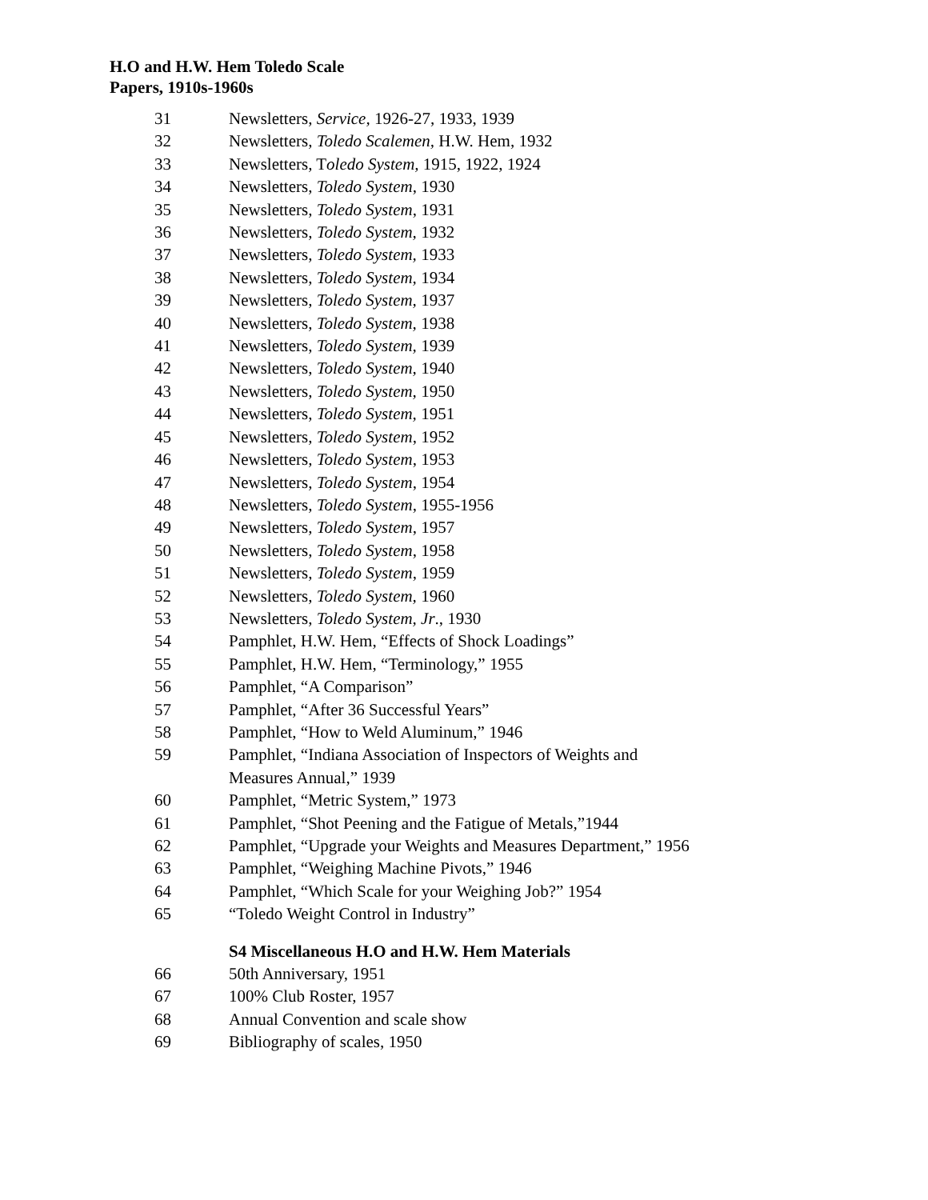H.O and H.W. Hem Toledo Scale
Papers, 1910s-1960s
| 31 | Newsletters, Service, 1926-27, 1933, 1939 |
| 32 | Newsletters, Toledo Scalemen, H.W. Hem, 1932 |
| 33 | Newsletters, T oledo System, 1915, 1922, 1924 |
| 34 | Newsletters, Toledo System , 1930 |
| 35 | Newsletters, Toledo System , 1931 |
| 36 | Newsletters, Toledo System, 1932 |
| 37 | Newsletters, Toledo System, 1933 |
| 38 | Newsletters, Toledo System, 1934 |
| 39 | Newsletters, Toledo System, 1937 |
| 40 | Newsletters, Toledo System, 1938 |
| 41 | Newsletters, Toledo System, 1939 |
| 42 | Newsletters, Toledo System, 1940 |
| 43 | Newsletters, Toledo System, 1950 |
| 44 | Newsletters, Toledo System, 1951 |
| 45 | Newsletters, Toledo System , 1952 |
| 46 | Newsletters, Toledo System , 1953 |
| 47 | Newsletters, Toledo System , 1954 |
| 48 | Newsletters, Toledo System , 1955-1956 |
| 49 | Newsletters, Toledo System , 1957 |
| 50 | Newsletters, Toledo System , 1958 |
| 51 | Newsletters, Toledo System , 1959 |
| 52 | Newsletters, Toledo System, 1960 |
| 53 | Newsletters, Toledo System, Jr ., 1930 |
| 54 | Pamphlet, H.W. Hem, “Effects of Shock Loadings” |
| 55 | Pamphlet, H.W. Hem, “Terminology,” 1955 |
| 56 | Pamphlet, “A Comparison” |
| 57 | Pamphlet, “After 36 Successful Years” |
| 58 | Pamphlet, “How to Weld Aluminum,” 1946 |
| 59 | Pamphlet, “Indiana Association of Inspectors of Weights and Measures Annual,” 1939 |
| 60 | Pamphlet, “Metric System,” 1973 |
| 61 | Pamphlet, “Shot Peening and the Fatigue of Metals,”1944 |
| 62 | Pamphlet, “Upgrade your Weights and Measures Department,” 1956 |
| 63 | Pamphlet, “Weighing Machine Pivots,” 1946 |
| 64 | Pamphlet, “Which Scale for your Weighing Job?” 1954 |
| 65 | “Toledo Weight Control in Industry” |
| | S4 Miscellaneous H.O and H.W. Hem Materials |
| 66 | 50th Anniversary, 1951 |
| 67 | 100% Club Roster, 1957 |
| 68 | Annual Convention and scale show |
| 69 | Bibliography of scales, 1950 |